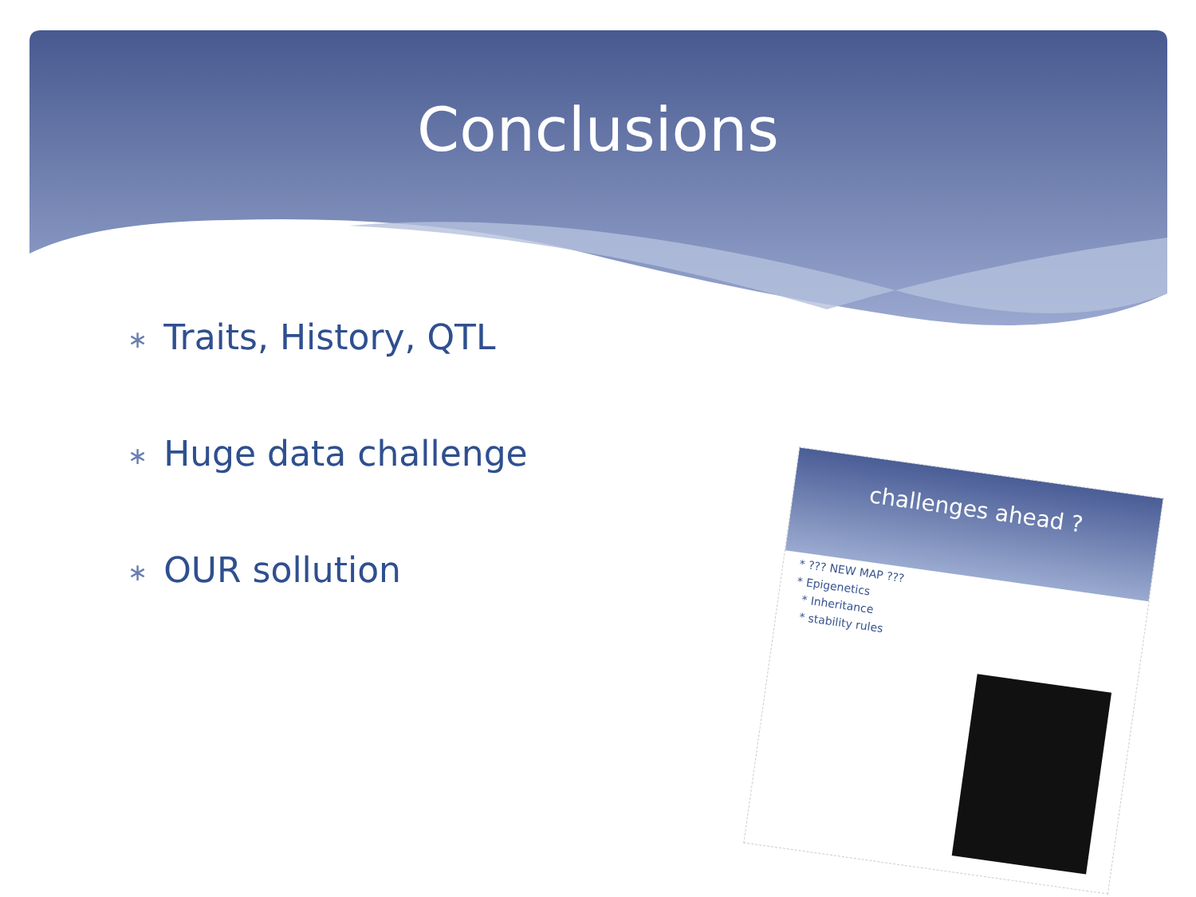Conclusions
∗ Traits, History, QTL
∗ Huge data challenge
∗ OUR sollution
challenges ahead ?
* ??? NEW MAP ???
* Epigenetics
* Inheritance
* stability rules